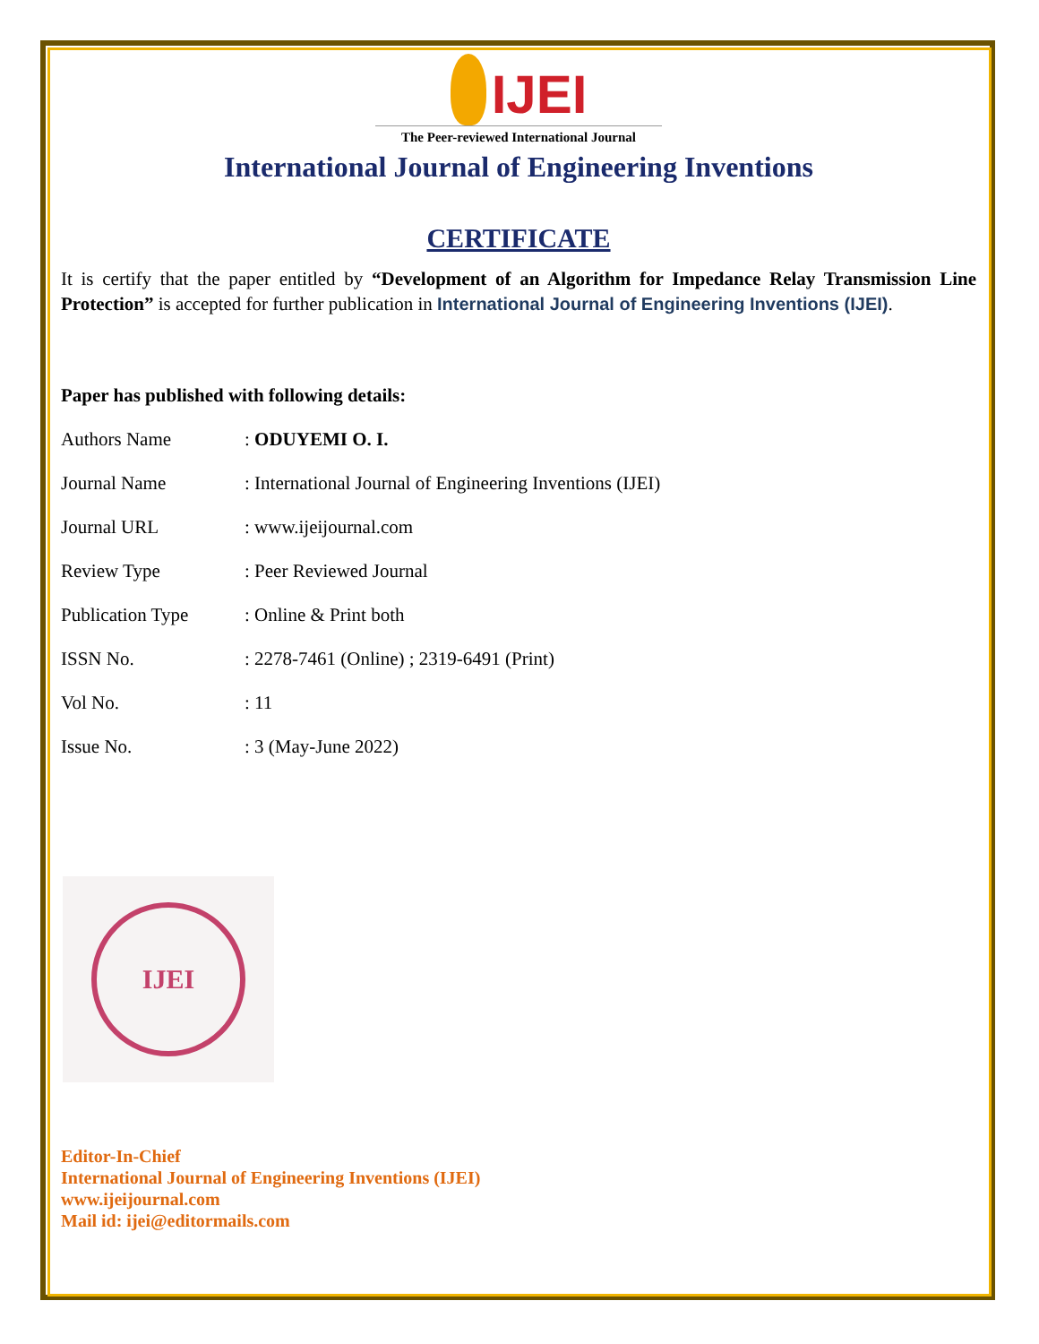IJEI
The Peer-reviewed International Journal
International Journal of Engineering Inventions
CERTIFICATE
It is certify that the paper entitled by “Development of an Algorithm for Impedance Relay Transmission Line Protection” is accepted for further publication in International Journal of Engineering Inventions (IJEI).
Paper has published with following details:
| Authors Name | : ODUYEMI O. I. |
| Journal Name | : International Journal of Engineering Inventions (IJEI) |
| Journal URL | : www.ijeijournal.com |
| Review Type | : Peer Reviewed Journal |
| Publication Type | : Online & Print both |
| ISSN No. | : 2278-7461 (Online) ; 2319-6491 (Print) |
| Vol No. | : 11 |
| Issue No. | : 3 (May-June 2022) |
IJEI
Editor-In-Chief
International Journal of Engineering Inventions (IJEI)
www.ijeijournal.com
Mail id: ijei@editormails.com